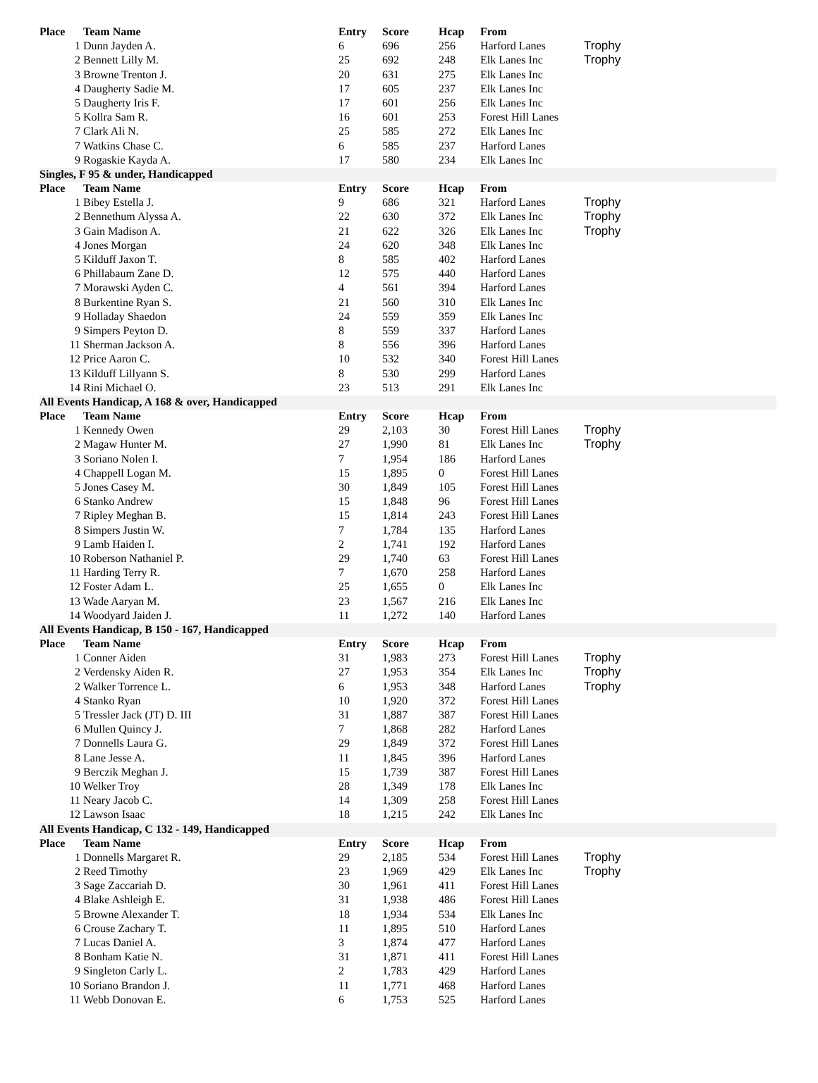| Place | Team Name | Entry | Score | Hcap | From | |
| --- | --- | --- | --- | --- | --- | --- |
| 1 | Dunn Jayden A. | 6 | 696 | 256 | Harford Lanes | Trophy |
| 2 | Bennett Lilly M. | 25 | 692 | 248 | Elk Lanes Inc | Trophy |
| 3 | Browne Trenton J. | 20 | 631 | 275 | Elk Lanes Inc | |
| 4 | Daugherty Sadie M. | 17 | 605 | 237 | Elk Lanes Inc | |
| 5 | Daugherty Iris F. | 17 | 601 | 256 | Elk Lanes Inc | |
| 5 | Kollra Sam R. | 16 | 601 | 253 | Forest Hill Lanes | |
| 7 | Clark Ali N. | 25 | 585 | 272 | Elk Lanes Inc | |
| 7 | Watkins Chase C. | 6 | 585 | 237 | Harford Lanes | |
| 9 | Rogaskie Kayda A. | 17 | 580 | 234 | Elk Lanes Inc | |
| Singles, F 95 & under, Handicapped | | | | | | |
| Place | Team Name | Entry | Score | Hcap | From | |
| 1 | Bibey Estella J. | 9 | 686 | 321 | Harford Lanes | Trophy |
| 2 | Bennethum Alyssa A. | 22 | 630 | 372 | Elk Lanes Inc | Trophy |
| 3 | Gain Madison A. | 21 | 622 | 326 | Elk Lanes Inc | Trophy |
| 4 | Jones Morgan | 24 | 620 | 348 | Elk Lanes Inc | |
| 5 | Kilduff Jaxon T. | 8 | 585 | 402 | Harford Lanes | |
| 6 | Phillabaum Zane D. | 12 | 575 | 440 | Harford Lanes | |
| 7 | Morawski Ayden C. | 4 | 561 | 394 | Harford Lanes | |
| 8 | Burkentine Ryan S. | 21 | 560 | 310 | Elk Lanes Inc | |
| 9 | Holladay Shaedon | 24 | 559 | 359 | Elk Lanes Inc | |
| 9 | Simpers Peyton D. | 8 | 559 | 337 | Harford Lanes | |
| 11 | Sherman Jackson A. | 8 | 556 | 396 | Harford Lanes | |
| 12 | Price Aaron C. | 10 | 532 | 340 | Forest Hill Lanes | |
| 13 | Kilduff Lillyann S. | 8 | 530 | 299 | Harford Lanes | |
| 14 | Rini Michael O. | 23 | 513 | 291 | Elk Lanes Inc | |
| All Events Handicap, A 168 & over, Handicapped | | | | | | |
| Place | Team Name | Entry | Score | Hcap | From | |
| 1 | Kennedy Owen | 29 | 2,103 | 30 | Forest Hill Lanes | Trophy |
| 2 | Magaw Hunter M. | 27 | 1,990 | 81 | Elk Lanes Inc | Trophy |
| 3 | Soriano Nolen I. | 7 | 1,954 | 186 | Harford Lanes | |
| 4 | Chappell Logan M. | 15 | 1,895 | 0 | Forest Hill Lanes | |
| 5 | Jones Casey M. | 30 | 1,849 | 105 | Forest Hill Lanes | |
| 6 | Stanko Andrew | 15 | 1,848 | 96 | Forest Hill Lanes | |
| 7 | Ripley Meghan B. | 15 | 1,814 | 243 | Forest Hill Lanes | |
| 8 | Simpers Justin W. | 7 | 1,784 | 135 | Harford Lanes | |
| 9 | Lamb Haiden I. | 2 | 1,741 | 192 | Harford Lanes | |
| 10 | Roberson Nathaniel P. | 29 | 1,740 | 63 | Forest Hill Lanes | |
| 11 | Harding Terry R. | 7 | 1,670 | 258 | Harford Lanes | |
| 12 | Foster Adam L. | 25 | 1,655 | 0 | Elk Lanes Inc | |
| 13 | Wade Aaryan M. | 23 | 1,567 | 216 | Elk Lanes Inc | |
| 14 | Woodyard Jaiden J. | 11 | 1,272 | 140 | Harford Lanes | |
| All Events Handicap, B 150 - 167, Handicapped | | | | | | |
| Place | Team Name | Entry | Score | Hcap | From | |
| 1 | Conner Aiden | 31 | 1,983 | 273 | Forest Hill Lanes | Trophy |
| 2 | Verdensky Aiden R. | 27 | 1,953 | 354 | Elk Lanes Inc | Trophy |
| 2 | Walker Torrence L. | 6 | 1,953 | 348 | Harford Lanes | Trophy |
| 4 | Stanko Ryan | 10 | 1,920 | 372 | Forest Hill Lanes | |
| 5 | Tressler Jack (JT) D. III | 31 | 1,887 | 387 | Forest Hill Lanes | |
| 6 | Mullen Quincy J. | 7 | 1,868 | 282 | Harford Lanes | |
| 7 | Donnells Laura G. | 29 | 1,849 | 372 | Forest Hill Lanes | |
| 8 | Lane Jesse A. | 11 | 1,845 | 396 | Harford Lanes | |
| 9 | Berczik Meghan J. | 15 | 1,739 | 387 | Forest Hill Lanes | |
| 10 | Welker Troy | 28 | 1,349 | 178 | Elk Lanes Inc | |
| 11 | Neary Jacob C. | 14 | 1,309 | 258 | Forest Hill Lanes | |
| 12 | Lawson Isaac | 18 | 1,215 | 242 | Elk Lanes Inc | |
| All Events Handicap, C 132 - 149, Handicapped | | | | | | |
| Place | Team Name | Entry | Score | Hcap | From | |
| 1 | Donnells Margaret R. | 29 | 2,185 | 534 | Forest Hill Lanes | Trophy |
| 2 | Reed Timothy | 23 | 1,969 | 429 | Elk Lanes Inc | Trophy |
| 3 | Sage Zaccariah D. | 30 | 1,961 | 411 | Forest Hill Lanes | |
| 4 | Blake Ashleigh E. | 31 | 1,938 | 486 | Forest Hill Lanes | |
| 5 | Browne Alexander T. | 18 | 1,934 | 534 | Elk Lanes Inc | |
| 6 | Crouse Zachary T. | 11 | 1,895 | 510 | Harford Lanes | |
| 7 | Lucas Daniel A. | 3 | 1,874 | 477 | Harford Lanes | |
| 8 | Bonham Katie N. | 31 | 1,871 | 411 | Forest Hill Lanes | |
| 9 | Singleton Carly L. | 2 | 1,783 | 429 | Harford Lanes | |
| 10 | Soriano Brandon J. | 11 | 1,771 | 468 | Harford Lanes | |
| 11 | Webb Donovan E. | 6 | 1,753 | 525 | Harford Lanes | |